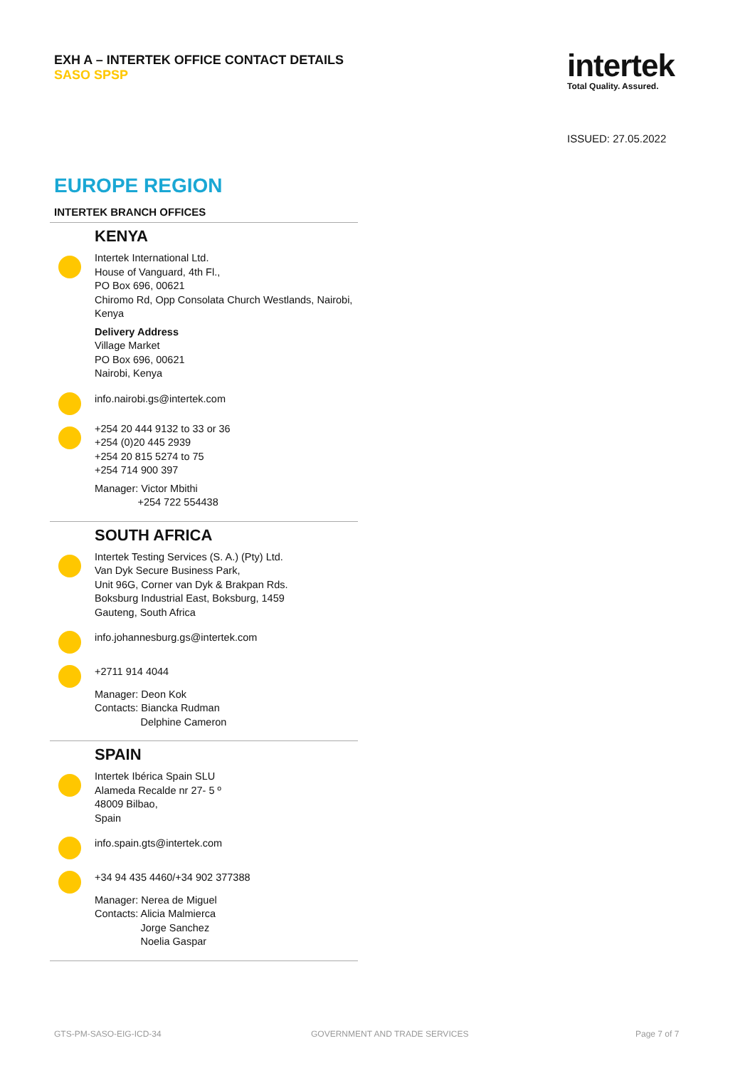EXH A – INTERTEK OFFICE CONTACT DETAILS
SASO SPSP
intertek
Total Quality. Assured.
ISSUED: 27.05.2022
EUROPE REGION
INTERTEK BRANCH OFFICES
KENYA
Intertek International Ltd.
House of Vanguard, 4th Fl.,
PO Box 696, 00621
Chiromo Rd, Opp Consolata Church Westlands, Nairobi, Kenya
Delivery Address
Village Market
PO Box 696, 00621
Nairobi, Kenya
info.nairobi.gs@intertek.com
+254 20 444 9132 to 33 or 36
+254 (0)20 445 2939
+254 20 815 5274 to 75
+254 714 900 397
Manager: Victor Mbithi
+254 722 554438
SOUTH AFRICA
Intertek Testing Services (S. A.) (Pty) Ltd.
Van Dyk Secure Business Park,
Unit 96G, Corner van Dyk & Brakpan Rds.
Boksburg Industrial East, Boksburg, 1459
Gauteng, South Africa
info.johannesburg.gs@intertek.com
+2711 914 4044
Manager: Deon Kok
Contacts: Biancka Rudman
Delphine Cameron
SPAIN
Intertek Ibérica Spain SLU
Alameda Recalde nr 27- 5 º
48009 Bilbao,
Spain
info.spain.gts@intertek.com
+34 94 435 4460/+34 902 377388
Manager: Nerea de Miguel
Contacts: Alicia Malmierca
Jorge Sanchez
Noelia Gaspar
GTS-PM-SASO-EIG-ICD-34 GOVERNMENT AND TRADE SERVICES Page 7 of 7